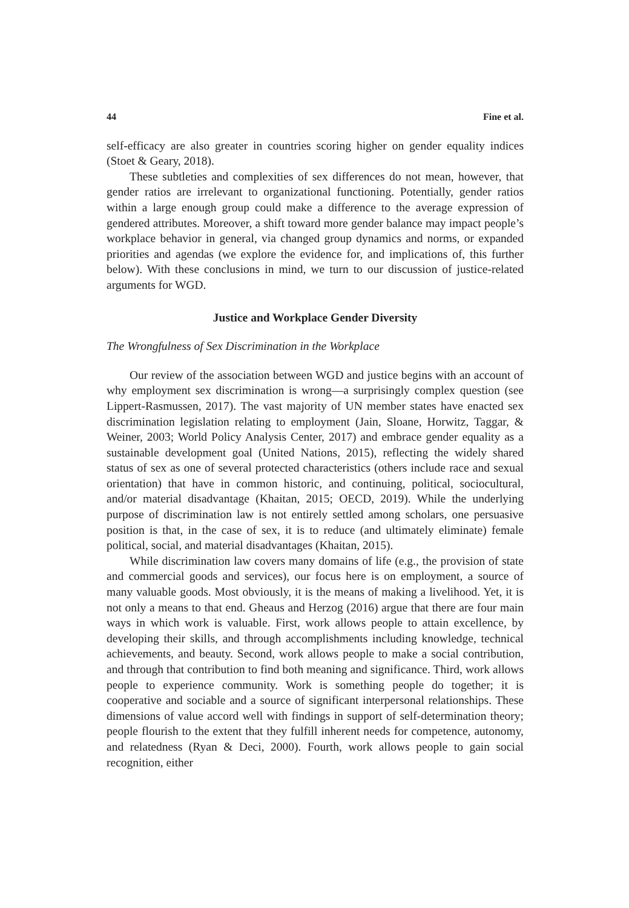44 Fine et al.
self-efficacy are also greater in countries scoring higher on gender equality indices (Stoet & Geary, 2018).
These subtleties and complexities of sex differences do not mean, however, that gender ratios are irrelevant to organizational functioning. Potentially, gender ratios within a large enough group could make a difference to the average expression of gendered attributes. Moreover, a shift toward more gender balance may impact people’s workplace behavior in general, via changed group dynamics and norms, or expanded priorities and agendas (we explore the evidence for, and implications of, this further below). With these conclusions in mind, we turn to our discussion of justice-related arguments for WGD.
Justice and Workplace Gender Diversity
The Wrongfulness of Sex Discrimination in the Workplace
Our review of the association between WGD and justice begins with an account of why employment sex discrimination is wrong—a surprisingly complex question (see Lippert-Rasmussen, 2017). The vast majority of UN member states have enacted sex discrimination legislation relating to employment (Jain, Sloane, Horwitz, Taggar, & Weiner, 2003; World Policy Analysis Center, 2017) and embrace gender equality as a sustainable development goal (United Nations, 2015), reflecting the widely shared status of sex as one of several protected characteristics (others include race and sexual orientation) that have in common historic, and continuing, political, sociocultural, and/or material disadvantage (Khaitan, 2015; OECD, 2019). While the underlying purpose of discrimination law is not entirely settled among scholars, one persuasive position is that, in the case of sex, it is to reduce (and ultimately eliminate) female political, social, and material disadvantages (Khaitan, 2015).
While discrimination law covers many domains of life (e.g., the provision of state and commercial goods and services), our focus here is on employment, a source of many valuable goods. Most obviously, it is the means of making a livelihood. Yet, it is not only a means to that end. Gheaus and Herzog (2016) argue that there are four main ways in which work is valuable. First, work allows people to attain excellence, by developing their skills, and through accomplishments including knowledge, technical achievements, and beauty. Second, work allows people to make a social contribution, and through that contribution to find both meaning and significance. Third, work allows people to experience community. Work is something people do together; it is cooperative and sociable and a source of significant interpersonal relationships. These dimensions of value accord well with findings in support of self-determination theory; people flourish to the extent that they fulfill inherent needs for competence, autonomy, and relatedness (Ryan & Deci, 2000). Fourth, work allows people to gain social recognition, either